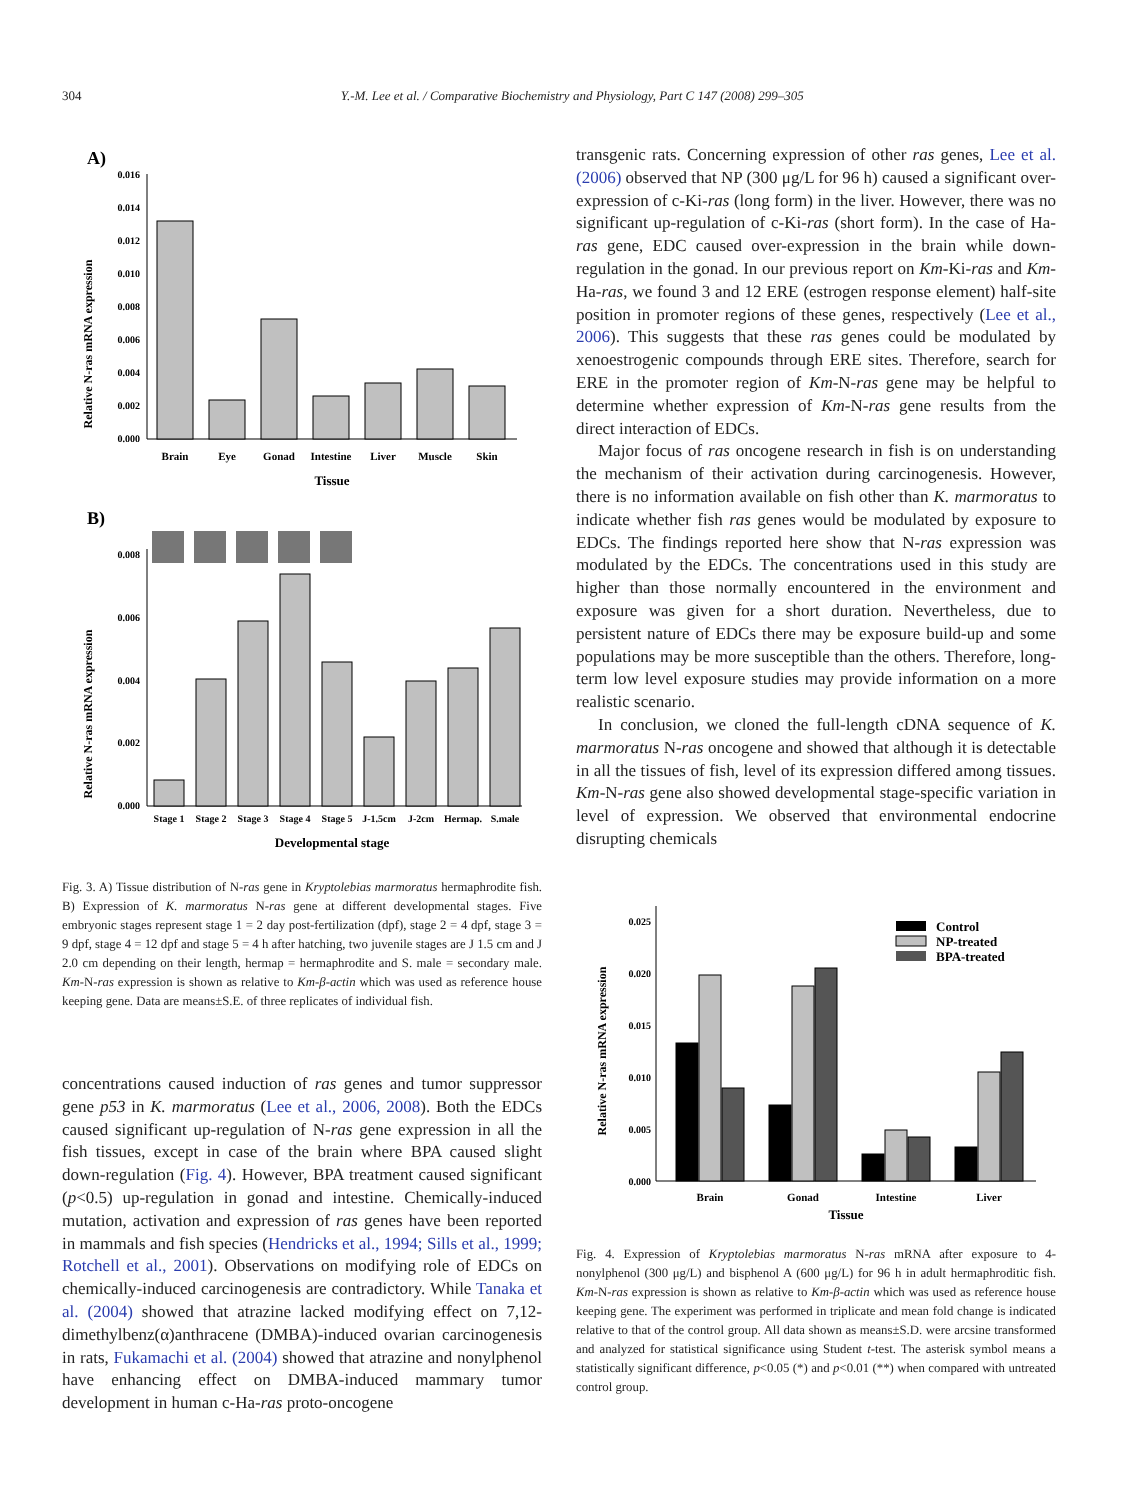304 Y.-M. Lee et al. / Comparative Biochemistry and Physiology, Part C 147 (2008) 299–305
A)
Relative N-ras mRNA expression
0.000
0.002
0.004
0.006
0.008
0.010
0.012
0.014
0.016
Brain
Eye
Gonad
Intestine
Liver
Muscle
Skin
Tissue
B)
Relative N-ras mRNA expression
0.000
0.002
0.004
0.006
0.008
Stage 1
Stage 2
Stage 3
Stage 4
Stage 5
J-1.5cm
J-2cm
Hermap.
S.male
Developmental stage
Fig. 3. A) Tissue distribution of N-ras gene in Kryptolebias marmoratus hermaphrodite fish. B) Expression of K. marmoratus N-ras gene at different developmental stages. Five embryonic stages represent stage 1 = 2 day post-fertilization (dpf), stage 2 = 4 dpf, stage 3 = 9 dpf, stage 4 = 12 dpf and stage 5 = 4 h after hatching, two juvenile stages are J 1.5 cm and J 2.0 cm depending on their length, hermap = hermaphrodite and S. male = secondary male. Km-N-ras expression is shown as relative to Km-β-actin which was used as reference house keeping gene. Data are means±S.E. of three replicates of individual fish.
concentrations caused induction of ras genes and tumor suppressor gene p53 in K. marmoratus (Lee et al., 2006, 2008). Both the EDCs caused significant up-regulation of N-ras gene expression in all the fish tissues, except in case of the brain where BPA caused slight down-regulation (Fig. 4). However, BPA treatment caused significant (p<0.5) up-regulation in gonad and intestine. Chemically-induced mutation, activation and expression of ras genes have been reported in mammals and fish species (Hendricks et al., 1994; Sills et al., 1999; Rotchell et al., 2001). Observations on modifying role of EDCs on chemically-induced carcinogenesis are contradictory. While Tanaka et al. (2004) showed that atrazine lacked modifying effect on 7,12-dimethylbenz(α)anthracene (DMBA)-induced ovarian carcinogenesis in rats, Fukamachi et al. (2004) showed that atrazine and nonylphenol have enhancing effect on DMBA-induced mammary tumor development in human c-Ha-ras proto-oncogene
transgenic rats. Concerning expression of other ras genes, Lee et al. (2006) observed that NP (300 μg/L for 96 h) caused a significant over-expression of c-Ki-ras (long form) in the liver. However, there was no significant up-regulation of c-Ki-ras (short form). In the case of Ha-ras gene, EDC caused over-expression in the brain while down-regulation in the gonad. In our previous report on Km-Ki-ras and Km-Ha-ras, we found 3 and 12 ERE (estrogen response element) half-site position in promoter regions of these genes, respectively (Lee et al., 2006). This suggests that these ras genes could be modulated by xenoestrogenic compounds through ERE sites. Therefore, search for ERE in the promoter region of Km-N-ras gene may be helpful to determine whether expression of Km-N-ras gene results from the direct interaction of EDCs.
Major focus of ras oncogene research in fish is on understanding the mechanism of their activation during carcinogenesis. However, there is no information available on fish other than K. marmoratus to indicate whether fish ras genes would be modulated by exposure to EDCs. The findings reported here show that N-ras expression was modulated by the EDCs. The concentrations used in this study are higher than those normally encountered in the environment and exposure was given for a short duration. Nevertheless, due to persistent nature of EDCs there may be exposure build-up and some populations may be more susceptible than the others. Therefore, long-term low level exposure studies may provide information on a more realistic scenario.
In conclusion, we cloned the full-length cDNA sequence of K. marmoratus N-ras oncogene and showed that although it is detectable in all the tissues of fish, level of its expression differed among tissues. Km-N-ras gene also showed developmental stage-specific variation in level of expression. We observed that environmental endocrine disrupting chemicals
Relative N-ras mRNA expression
0.000
0.005
0.010
0.015
0.020
0.025
Control
NP-treated
BPA-treated
Brain
Gonad
Intestine
Liver
Tissue
Fig. 4. Expression of Kryptolebias marmoratus N-ras mRNA after exposure to 4-nonylphenol (300 μg/L) and bisphenol A (600 μg/L) for 96 h in adult hermaphroditic fish. Km-N-ras expression is shown as relative to Km-β-actin which was used as reference house keeping gene. The experiment was performed in triplicate and mean fold change is indicated relative to that of the control group. All data shown as means±S.D. were arcsine transformed and analyzed for statistical significance using Student t-test. The asterisk symbol means a statistically significant difference, p<0.05 (*) and p<0.01 (**) when compared with untreated control group.